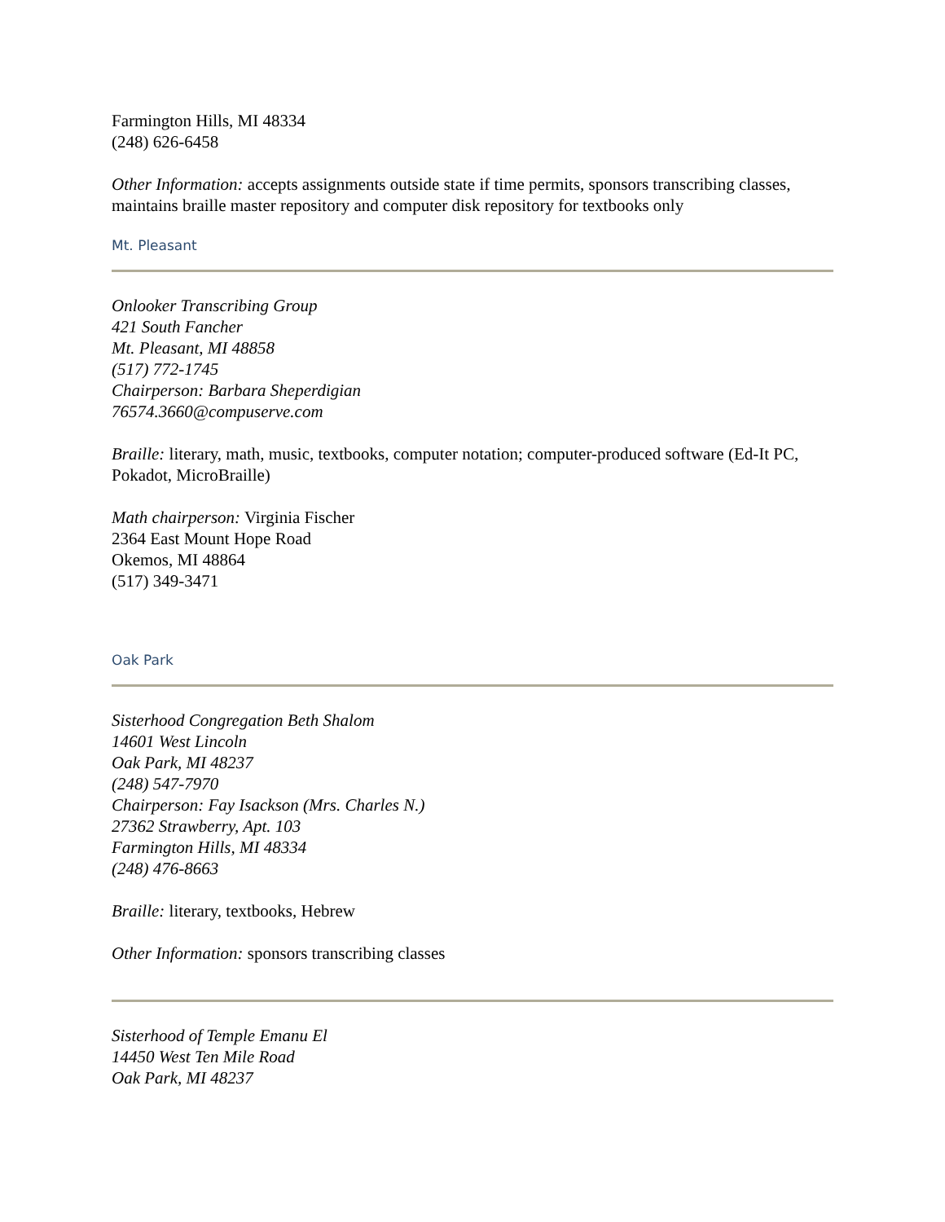Farmington Hills, MI 48334
(248) 626-6458
Other Information: accepts assignments outside state if time permits, sponsors transcribing classes, maintains braille master repository and computer disk repository for textbooks only
Mt. Pleasant
Onlooker Transcribing Group
421 South Fancher
Mt. Pleasant, MI 48858
(517) 772-1745
Chairperson: Barbara Sheperdigian
76574.3660@compuserve.com
Braille: literary, math, music, textbooks, computer notation; computer-produced software (Ed-It PC, Pokadot, MicroBraille)
Math chairperson: Virginia Fischer
2364 East Mount Hope Road
Okemos, MI 48864
(517) 349-3471
Oak Park
Sisterhood Congregation Beth Shalom
14601 West Lincoln
Oak Park, MI 48237
(248) 547-7970
Chairperson: Fay Isackson (Mrs. Charles N.)
27362 Strawberry, Apt. 103
Farmington Hills, MI 48334
(248) 476-8663
Braille: literary, textbooks, Hebrew
Other Information: sponsors transcribing classes
Sisterhood of Temple Emanu El
14450 West Ten Mile Road
Oak Park, MI 48237